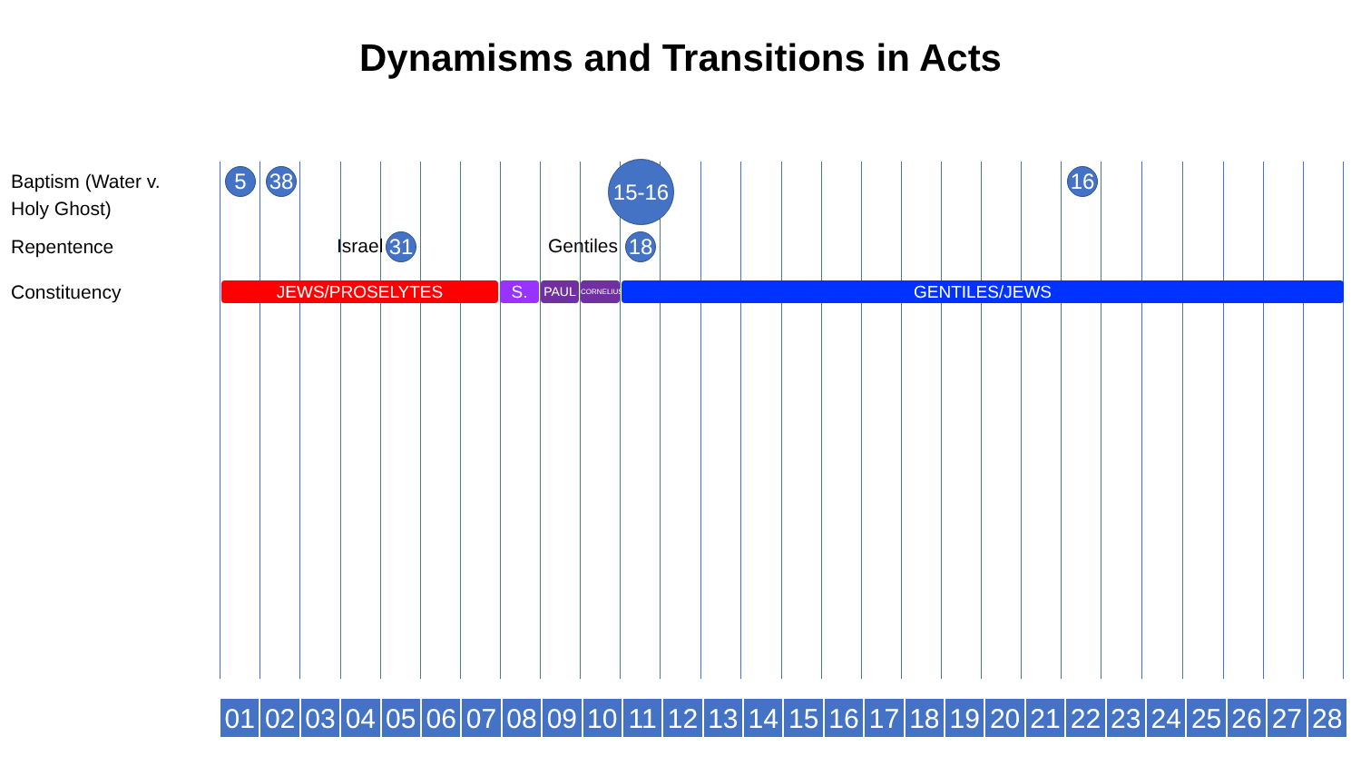Dynamisms and Transitions in Acts
Baptism (Water v.
Holy Ghost)
Repentence
Constituency
5 38
15-16
16
Israel 31 Gentiles 18
JEWS/PROSELYTES S. PAUL
CORNELIUS
GENTILES/JEWS
01 02 03 04 05 06 07 08 09 10 11 12 13 14 15 16 17 18 19 20 21 22 23 24 25 26 27 28